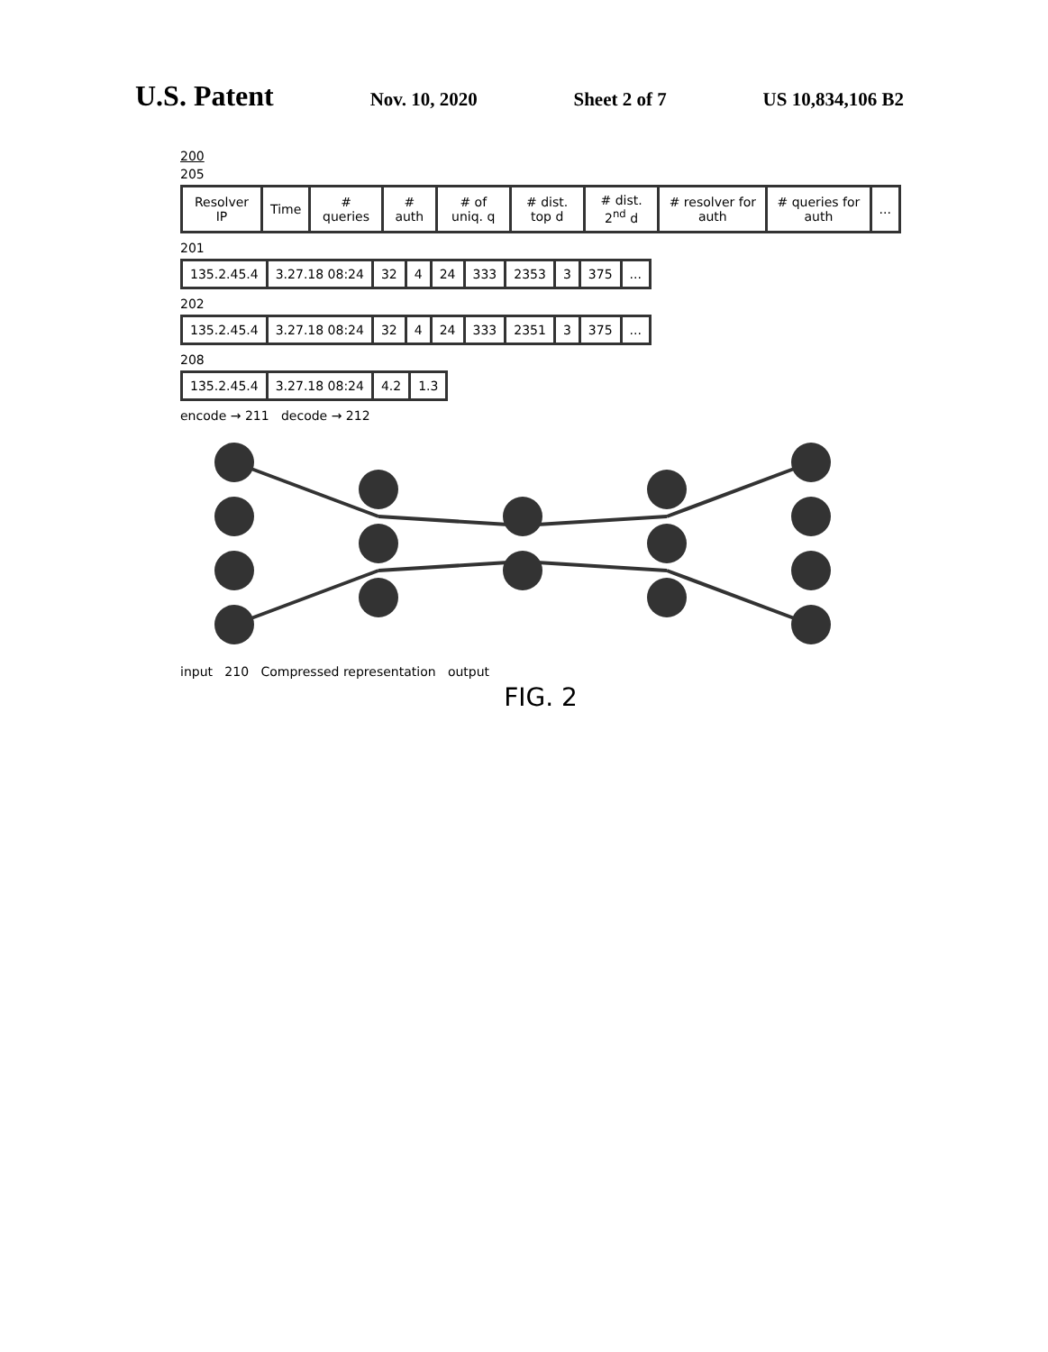U.S. Patent
Nov. 10, 2020 Sheet 2 of 7 US 10,834,106 B2
200
205
| Resolver IP | Time | # queries | # auth | # of uniq. q | # dist. top d | # dist. 2<sup>nd</sup> d | # resolver for auth | # queries for auth | ... |
201
| 135.2.45.4 | 3.27.18 08:24 | 32 | 4 | 24 | 333 | 2353 | 3 | 375 | ... |
202
| 135.2.45.4 | 3.27.18 08:24 | 32 | 4 | 24 | 333 | 2351 | 3 | 375 | ... |
208
| 135.2.45.4 | 3.27.18 08:24 | 4.2 | 1.3 |
encode → 211 decode → 212
input 210 Compressed representation output
FIG. 2